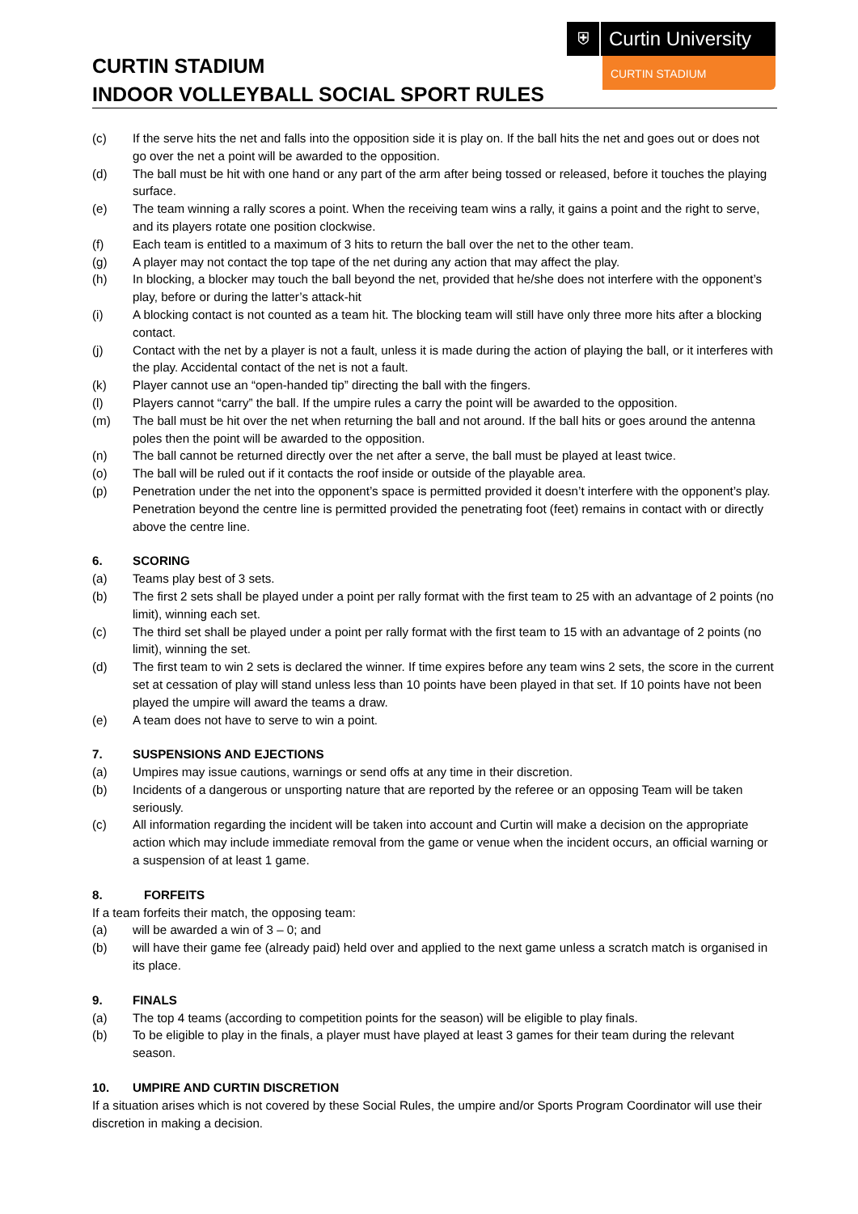⛨
Curtin University
CURTIN STADIUM
CURTIN STADIUM
INDOOR VOLLEYBALL SOCIAL SPORT RULES
(c) If the serve hits the net and falls into the opposition side it is play on. If the ball hits the net and goes out or does not go over the net a point will be awarded to the opposition.
(d) The ball must be hit with one hand or any part of the arm after being tossed or released, before it touches the playing surface.
(e) The team winning a rally scores a point. When the receiving team wins a rally, it gains a point and the right to serve, and its players rotate one position clockwise.
(f) Each team is entitled to a maximum of 3 hits to return the ball over the net to the other team.
(g) A player may not contact the top tape of the net during any action that may affect the play.
(h) In blocking, a blocker may touch the ball beyond the net, provided that he/she does not interfere with the opponent’s play, before or during the latter’s attack-hit
(i) A blocking contact is not counted as a team hit. The blocking team will still have only three more hits after a blocking contact.
(j) Contact with the net by a player is not a fault, unless it is made during the action of playing the ball, or it interferes with the play. Accidental contact of the net is not a fault.
(k) Player cannot use an “open-handed tip” directing the ball with the fingers.
(l) Players cannot “carry” the ball. If the umpire rules a carry the point will be awarded to the opposition.
(m) The ball must be hit over the net when returning the ball and not around. If the ball hits or goes around the antenna poles then the point will be awarded to the opposition.
(n) The ball cannot be returned directly over the net after a serve, the ball must be played at least twice.
(o) The ball will be ruled out if it contacts the roof inside or outside of the playable area.
(p) Penetration under the net into the opponent’s space is permitted provided it doesn’t interfere with the opponent’s play. Penetration beyond the centre line is permitted provided the penetrating foot (feet) remains in contact with or directly above the centre line.
6. SCORING
(a) Teams play best of 3 sets.
(b) The first 2 sets shall be played under a point per rally format with the first team to 25 with an advantage of 2 points (no limit), winning each set.
(c) The third set shall be played under a point per rally format with the first team to 15 with an advantage of 2 points (no limit), winning the set.
(d) The first team to win 2 sets is declared the winner. If time expires before any team wins 2 sets, the score in the current set at cessation of play will stand unless less than 10 points have been played in that set. If 10 points have not been played the umpire will award the teams a draw.
(e) A team does not have to serve to win a point.
7. SUSPENSIONS AND EJECTIONS
(a) Umpires may issue cautions, warnings or send offs at any time in their discretion.
(b) Incidents of a dangerous or unsporting nature that are reported by the referee or an opposing Team will be taken seriously.
(c) All information regarding the incident will be taken into account and Curtin will make a decision on the appropriate action which may include immediate removal from the game or venue when the incident occurs, an official warning or a suspension of at least 1 game.
8. FORFEITS
If a team forfeits their match, the opposing team:
(a) will be awarded a win of 3 – 0; and
(b) will have their game fee (already paid) held over and applied to the next game unless a scratch match is organised in its place.
9. FINALS
(a) The top 4 teams (according to competition points for the season) will be eligible to play finals.
(b) To be eligible to play in the finals, a player must have played at least 3 games for their team during the relevant season.
10. UMPIRE AND CURTIN DISCRETION
If a situation arises which is not covered by these Social Rules, the umpire and/or Sports Program Coordinator will use their discretion in making a decision.